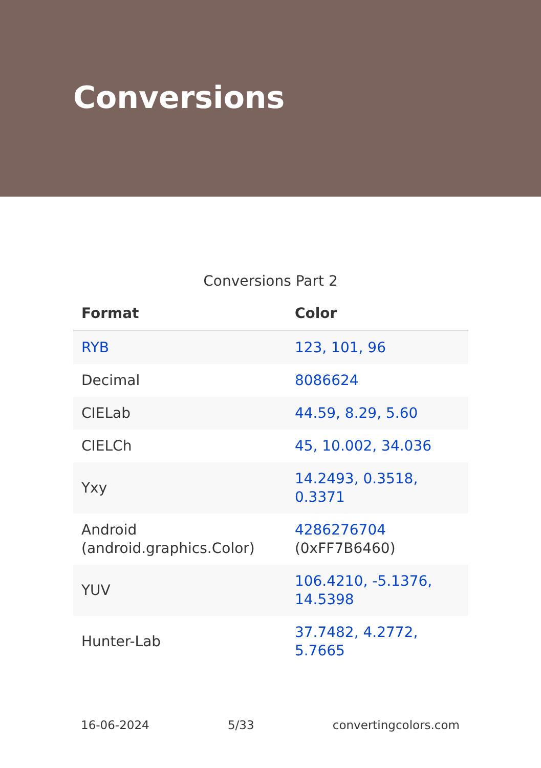Conversions
Conversions Part 2
| Format | Color |
| --- | --- |
| RYB | 123, 101, 96 |
| Decimal | 8086624 |
| CIELab | 44.59, 8.29, 5.60 |
| CIELCh | 45, 10.002, 34.036 |
| Yxy | 14.2493, 0.3518, 0.3371 |
| Android (android.graphics.Color) | 4286276704 (0xFF7B6460) |
| YUV | 106.4210, -5.1376, 14.5398 |
| Hunter-Lab | 37.7482, 4.2772, 5.7665 |
16-06-2024 5/33 convertingcolors.com